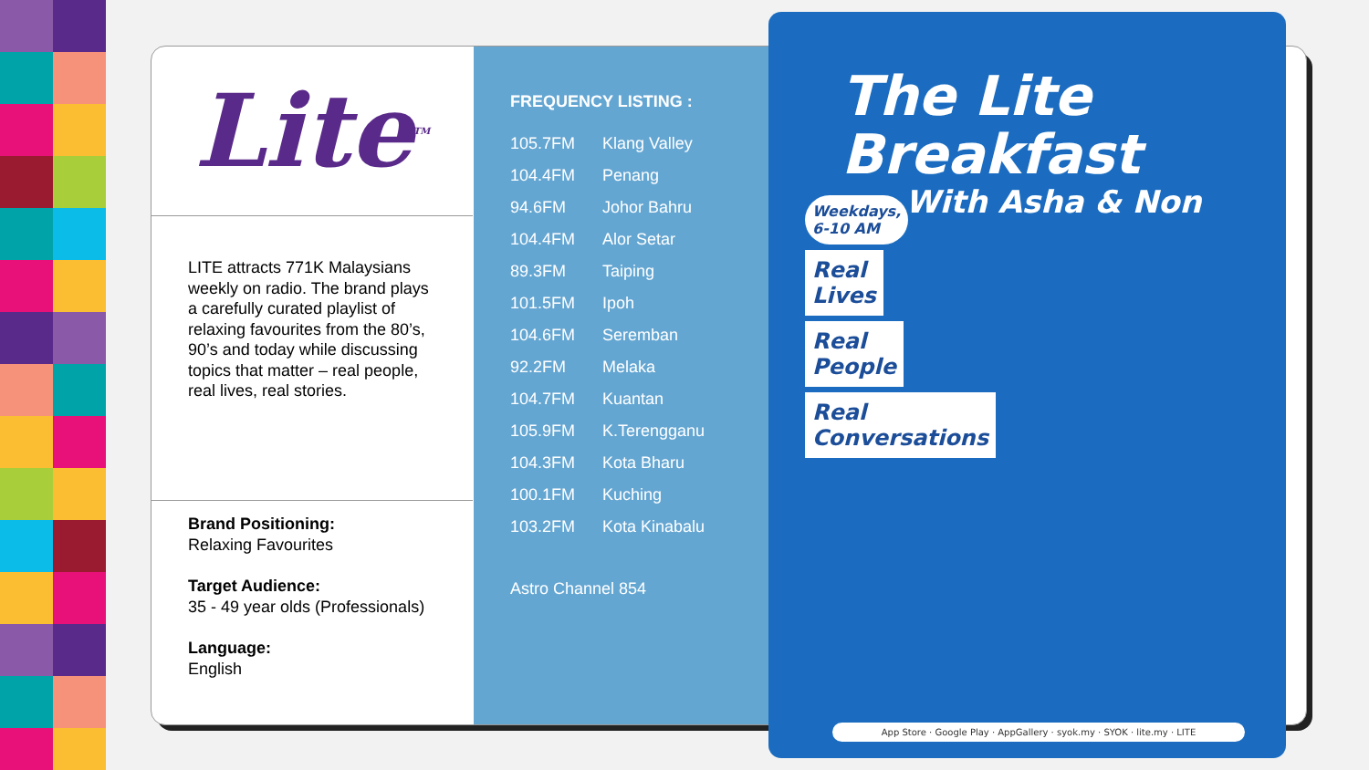Lite<sup>TM</sup>
LITE attracts 771K Malaysians weekly on radio. The brand plays a carefully curated playlist of relaxing favourites from the 80’s, 90’s and today while discussing topics that matter – real people, real lives, real stories.
Brand Positioning:
Relaxing Favourites
Target Audience:
35 - 49 year olds (Professionals)
Language:
English
FREQUENCY LISTING :
| 105.7FM | Klang Valley |
| 104.4FM | Penang |
| 94.6FM | Johor Bahru |
| 104.4FM | Alor Setar |
| 89.3FM | Taiping |
| 101.5FM | Ipoh |
| 104.6FM | Seremban |
| 92.2FM | Melaka |
| 104.7FM | Kuantan |
| 105.9FM | K.Terengganu |
| 104.3FM | Kota Bharu |
| 100.1FM | Kuching |
| 103.2FM | Kota Kinabalu |
Astro Channel 854
The Lite
Breakfast
With Asha & Non
Weekdays,
6-10 AM
Real
Lives
Real
People
Real
Conversations
App Store · Google Play · AppGallery · syok.my · SYOK · lite.my · LITE